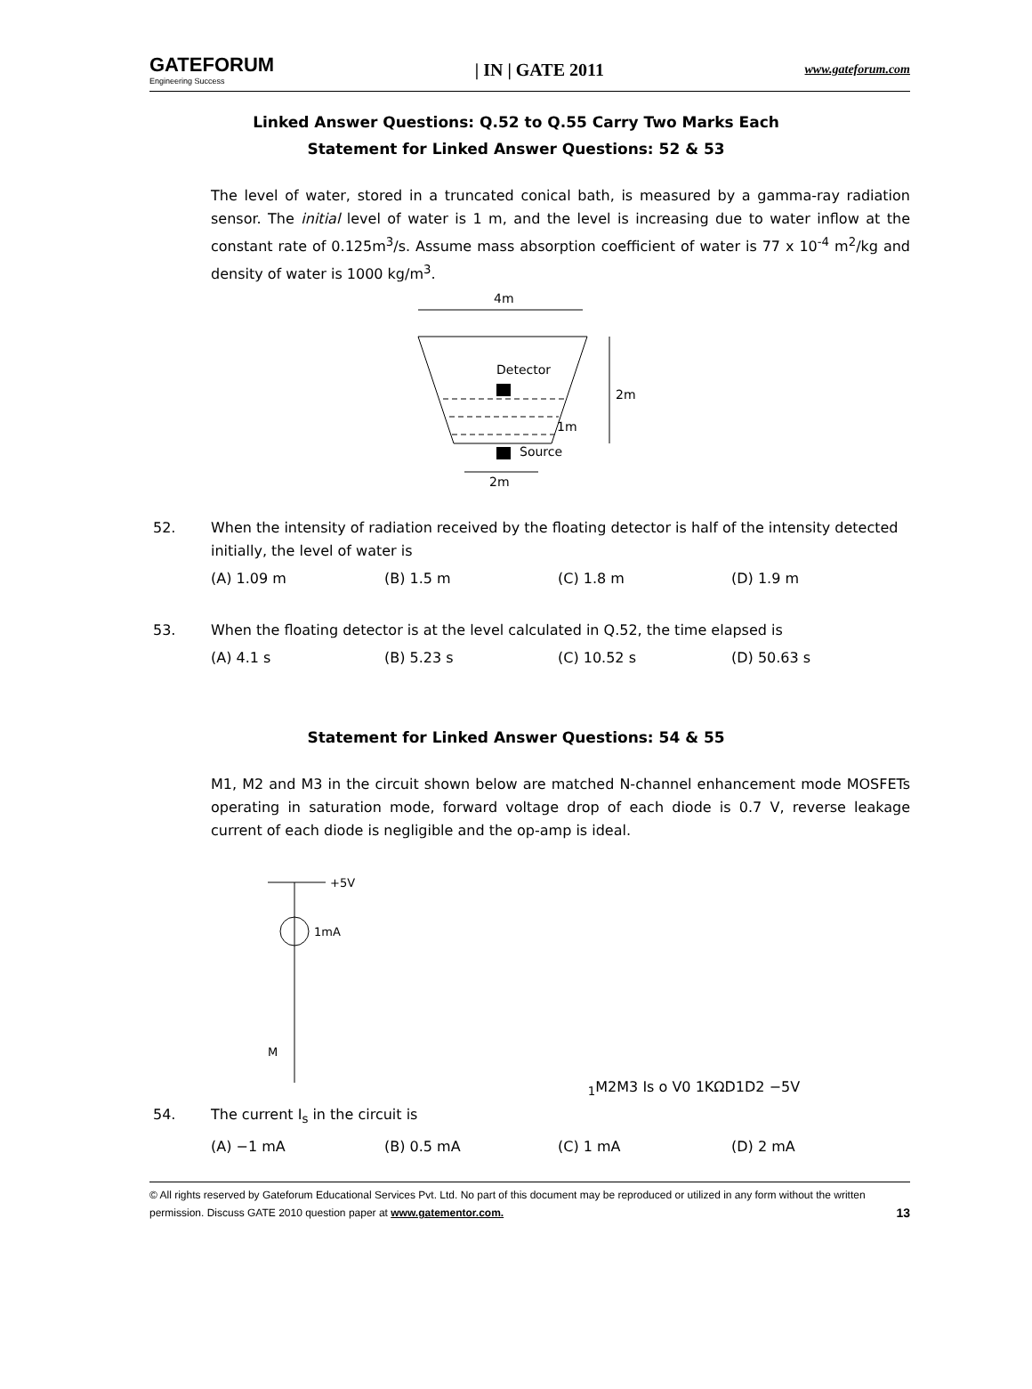GATEFORUM
Engineering Success
| IN | GATE 2011
www.gateforum.com
Linked Answer Questions: Q.52 to Q.55 Carry Two Marks Each
Statement for Linked Answer Questions: 52 & 53
The level of water, stored in a truncated conical bath, is measured by a gamma-ray radiation sensor. The initial level of water is 1 m, and the level is increasing due to water inflow at the constant rate of 0.125m<sup>3</sup>/s. Assume mass absorption coefficient of water is 77 x 10<sup>-4</sup> m<sup>2</sup>/kg and density of water is 1000 kg/m<sup>3</sup>.
4m
Detector
Source
1m
2m
2m
52. When the intensity of radiation received by the floating detector is half of the intensity detected initially, the level of water is
| (A) 1.09 m | (B) 1.5 m | (C) 1.8 m | (D) 1.9 m |
53. When the floating detector is at the level calculated in Q.52, the time elapsed is
| (A) 4.1 s | (B) 5.23 s | (C) 10.52 s | (D) 50.63 s |
Statement for Linked Answer Questions: 54 & 55
M1, M2 and M3 in the circuit shown below are matched N-channel enhancement mode MOSFETs operating in saturation mode, forward voltage drop of each diode is 0.7 V, reverse leakage current of each diode is negligible and the op-amp is ideal.
+5V
1mA
M1
M2
M3
Is
o V0
1KΩ
D1
D2
−5V
54. The current I<sub>s</sub> in the circuit is
| (A) −1 mA | (B) 0.5 mA | (C) 1 mA | (D) 2 mA |
© All rights reserved by Gateforum Educational Services Pvt. Ltd. No part of this document may be reproduced or utilized in any form without the written permission. Discuss GATE 2010 question paper at www.gatementor.com.
13